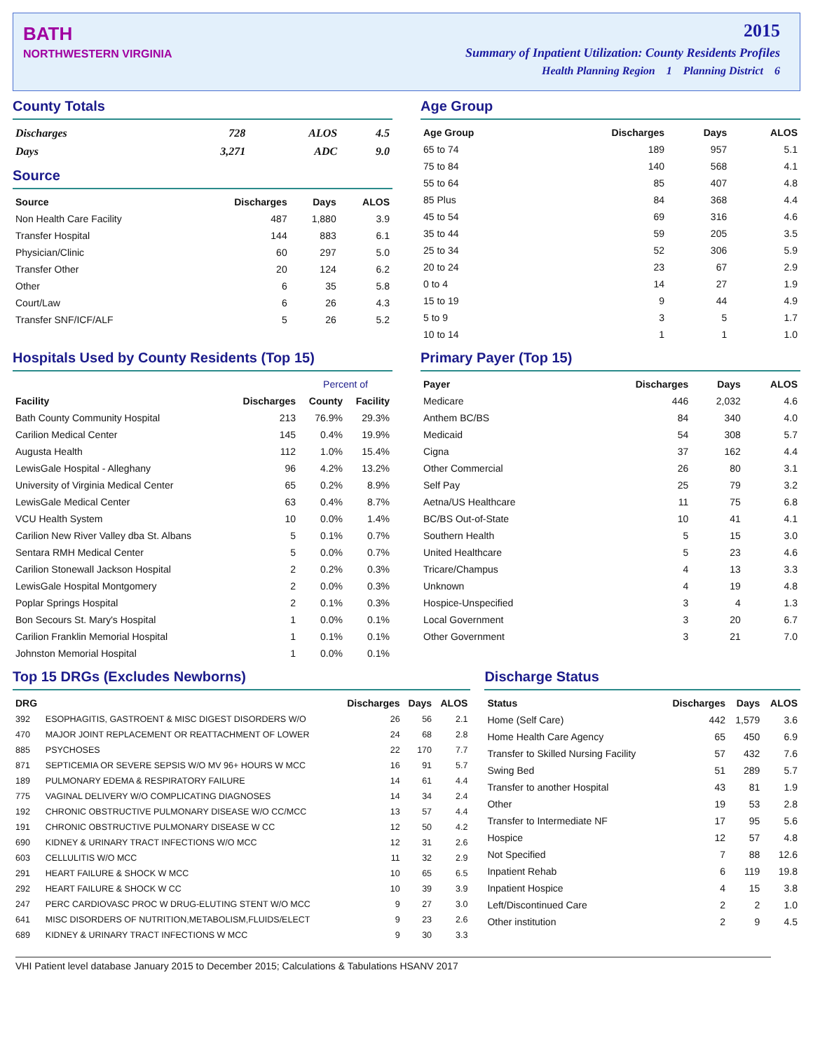BATH
NORTHWESTERN VIRGINIA
2015
Summary of Inpatient Utilization: County Residents Profiles
Health Planning Region 1 Planning District 6
County Totals
| Discharges | 728 | ALOS | 4.5 |
| Days | 3,271 | ADC | 9.0 |
Source
| Source | Discharges | Days | ALOS |
| --- | --- | --- | --- |
| Non Health Care Facility | 487 | 1,880 | 3.9 |
| Transfer Hospital | 144 | 883 | 6.1 |
| Physician/Clinic | 60 | 297 | 5.0 |
| Transfer Other | 20 | 124 | 6.2 |
| Other | 6 | 35 | 5.8 |
| Court/Law | 6 | 26 | 4.3 |
| Transfer SNF/ICF/ALF | 5 | 26 | 5.2 |
Age Group
| Age Group | Discharges | Days | ALOS |
| --- | --- | --- | --- |
| 65 to 74 | 189 | 957 | 5.1 |
| 75 to 84 | 140 | 568 | 4.1 |
| 55 to 64 | 85 | 407 | 4.8 |
| 85 Plus | 84 | 368 | 4.4 |
| 45 to 54 | 69 | 316 | 4.6 |
| 35 to 44 | 59 | 205 | 3.5 |
| 25 to 34 | 52 | 306 | 5.9 |
| 20 to 24 | 23 | 67 | 2.9 |
| 0 to 4 | 14 | 27 | 1.9 |
| 15 to 19 | 9 | 44 | 4.9 |
| 5 to 9 | 3 | 5 | 1.7 |
| 10 to 14 | 1 | 1 | 1.0 |
Hospitals Used by County Residents (Top 15)
| | | Percent of | |
| --- | --- | --- | --- |
| Facility | Discharges | County | Facility |
| Bath County Community Hospital | 213 | 76.9% | 29.3% |
| Carilion Medical Center | 145 | 0.4% | 19.9% |
| Augusta Health | 112 | 1.0% | 15.4% |
| LewisGale Hospital - Alleghany | 96 | 4.2% | 13.2% |
| University of Virginia Medical Center | 65 | 0.2% | 8.9% |
| LewisGale Medical Center | 63 | 0.4% | 8.7% |
| VCU Health System | 10 | 0.0% | 1.4% |
| Carilion New River Valley dba St. Albans | 5 | 0.1% | 0.7% |
| Sentara RMH Medical Center | 5 | 0.0% | 0.7% |
| Carilion Stonewall Jackson Hospital | 2 | 0.2% | 0.3% |
| LewisGale Hospital Montgomery | 2 | 0.0% | 0.3% |
| Poplar Springs Hospital | 2 | 0.1% | 0.3% |
| Bon Secours St. Mary's Hospital | 1 | 0.0% | 0.1% |
| Carilion Franklin Memorial Hospital | 1 | 0.1% | 0.1% |
| Johnston Memorial Hospital | 1 | 0.0% | 0.1% |
Primary Payer (Top 15)
| Payer | Discharges | Days | ALOS |
| --- | --- | --- | --- |
| Medicare | 446 | 2,032 | 4.6 |
| Anthem BC/BS | 84 | 340 | 4.0 |
| Medicaid | 54 | 308 | 5.7 |
| Cigna | 37 | 162 | 4.4 |
| Other Commercial | 26 | 80 | 3.1 |
| Self Pay | 25 | 79 | 3.2 |
| Aetna/US Healthcare | 11 | 75 | 6.8 |
| BC/BS Out-of-State | 10 | 41 | 4.1 |
| Southern Health | 5 | 15 | 3.0 |
| United Healthcare | 5 | 23 | 4.6 |
| Tricare/Champus | 4 | 13 | 3.3 |
| Unknown | 4 | 19 | 4.8 |
| Hospice-Unspecified | 3 | 4 | 1.3 |
| Local Government | 3 | 20 | 6.7 |
| Other Government | 3 | 21 | 7.0 |
Top 15 DRGs (Excludes Newborns)
| DRG | | Discharges | Days | ALOS |
| --- | --- | --- | --- | --- |
| 392 | ESOPHAGITIS, GASTROENT & MISC DIGEST DISORDERS W/O | 26 | 56 | 2.1 |
| 470 | MAJOR JOINT REPLACEMENT OR REATTACHMENT OF LOWER | 24 | 68 | 2.8 |
| 885 | PSYCHOSES | 22 | 170 | 7.7 |
| 871 | SEPTICEMIA OR SEVERE SEPSIS W/O MV 96+ HOURS W MCC | 16 | 91 | 5.7 |
| 189 | PULMONARY EDEMA & RESPIRATORY FAILURE | 14 | 61 | 4.4 |
| 775 | VAGINAL DELIVERY W/O COMPLICATING DIAGNOSES | 14 | 34 | 2.4 |
| 192 | CHRONIC OBSTRUCTIVE PULMONARY DISEASE W/O CC/MCC | 13 | 57 | 4.4 |
| 191 | CHRONIC OBSTRUCTIVE PULMONARY DISEASE W CC | 12 | 50 | 4.2 |
| 690 | KIDNEY & URINARY TRACT INFECTIONS W/O MCC | 12 | 31 | 2.6 |
| 603 | CELLULITIS W/O MCC | 11 | 32 | 2.9 |
| 291 | HEART FAILURE & SHOCK W MCC | 10 | 65 | 6.5 |
| 292 | HEART FAILURE & SHOCK W CC | 10 | 39 | 3.9 |
| 247 | PERC CARDIOVASC PROC W DRUG-ELUTING STENT W/O MCC | 9 | 27 | 3.0 |
| 641 | MISC DISORDERS OF NUTRITION,METABOLISM,FLUIDS/ELECT | 9 | 23 | 2.6 |
| 689 | KIDNEY & URINARY TRACT INFECTIONS W MCC | 9 | 30 | 3.3 |
Discharge Status
| Status | Discharges | Days | ALOS |
| --- | --- | --- | --- |
| Home (Self Care) | 442 | 1,579 | 3.6 |
| Home Health Care Agency | 65 | 450 | 6.9 |
| Transfer to Skilled Nursing Facility | 57 | 432 | 7.6 |
| Swing Bed | 51 | 289 | 5.7 |
| Transfer to another Hospital | 43 | 81 | 1.9 |
| Other | 19 | 53 | 2.8 |
| Transfer to Intermediate NF | 17 | 95 | 5.6 |
| Hospice | 12 | 57 | 4.8 |
| Not Specified | 7 | 88 | 12.6 |
| Inpatient Rehab | 6 | 119 | 19.8 |
| Inpatient Hospice | 4 | 15 | 3.8 |
| Left/Discontinued Care | 2 | 2 | 1.0 |
| Other institution | 2 | 9 | 4.5 |
VHI Patient level database January 2015 to December 2015; Calculations & Tabulations HSANV 2017